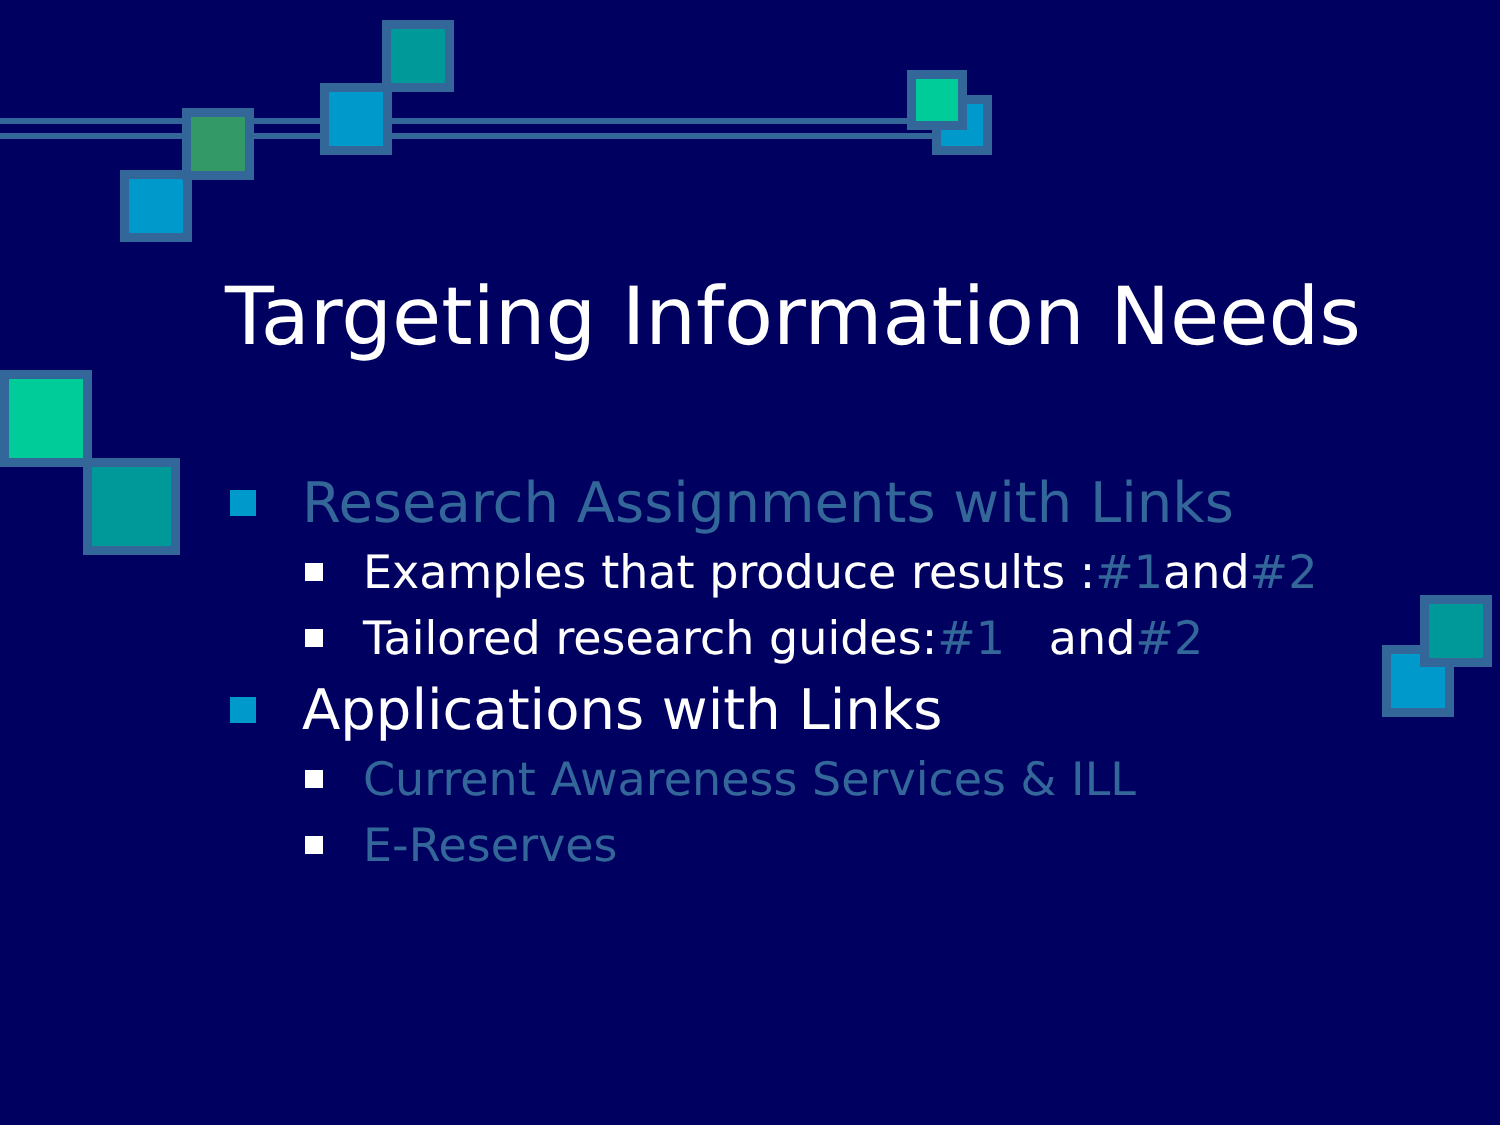Targeting Information Needs
Research Assignments with Links
Examples that produce results : #1 and #2
Tailored research guides: #1 and #2
Applications with Links
Current Awareness Services & ILL
E-Reserves